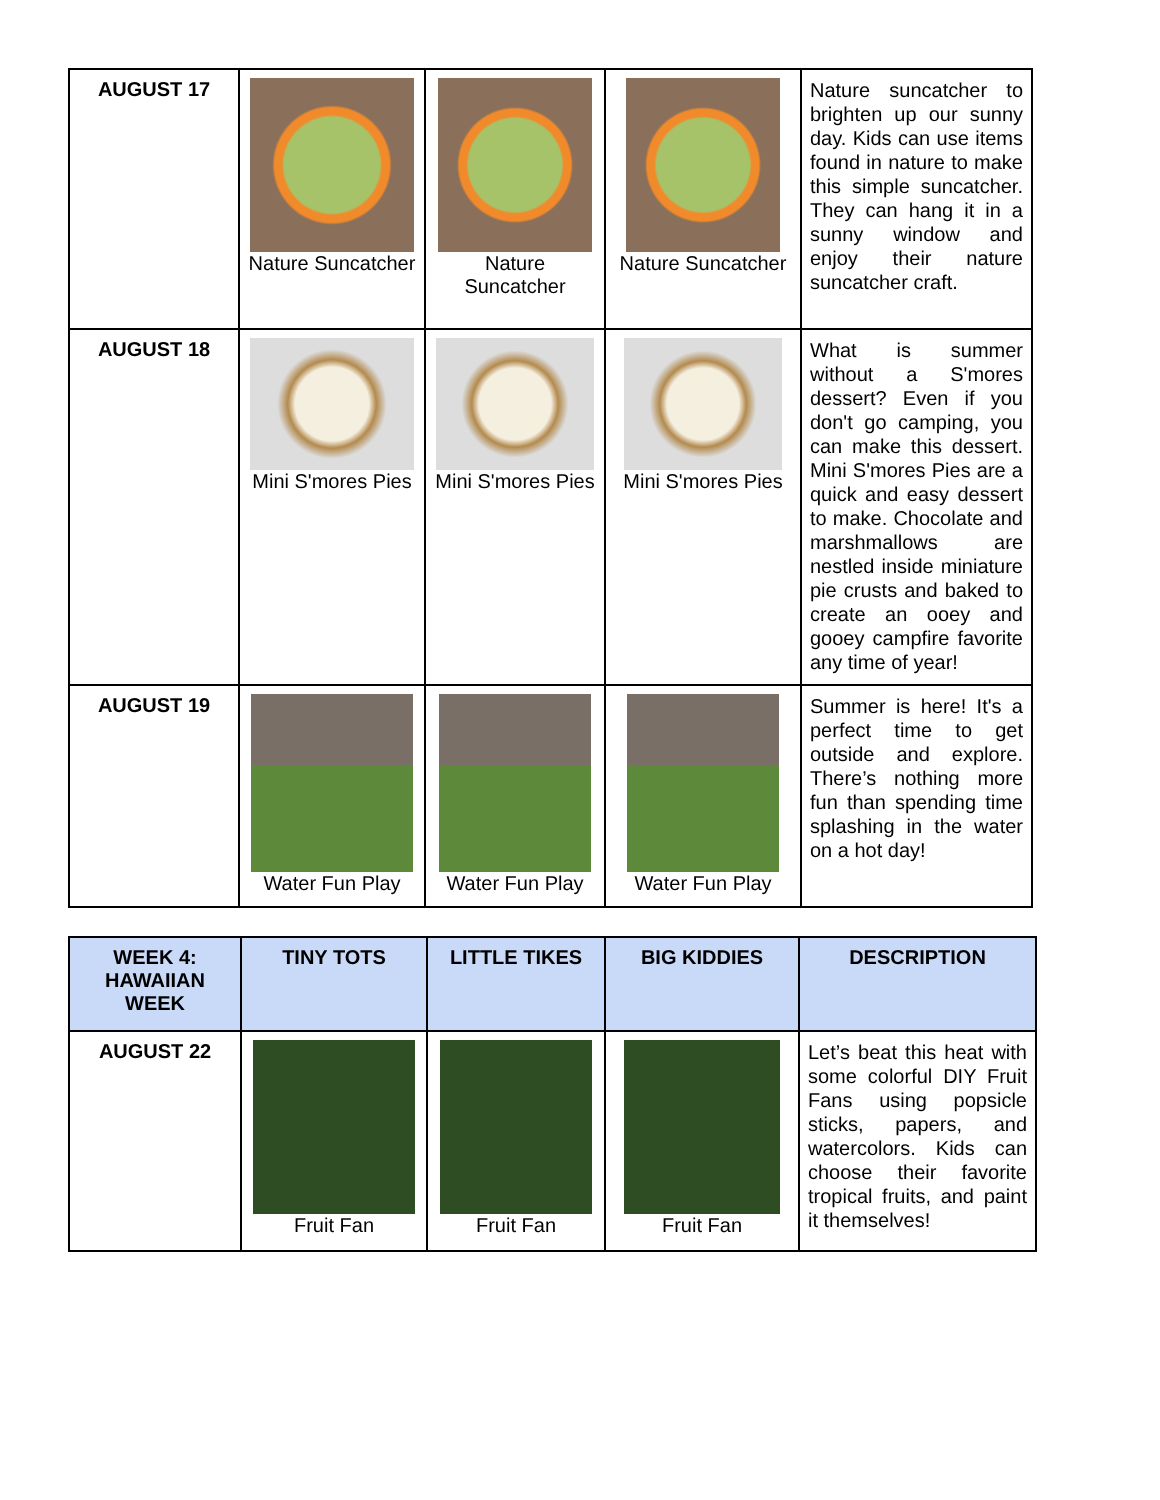| AUGUST 17 | Nature Suncatcher | Nature Suncatcher | Nature Suncatcher | Nature suncatcher to brighten up our sunny day. Kids can use items found in nature to make this simple suncatcher. They can hang it in a sunny window and enjoy their nature suncatcher craft. |
| AUGUST 18 | Mini S'mores Pies | Mini S'mores Pies | Mini S'mores Pies | What is summer without a S'mores dessert? Even if you don't go camping, you can make this dessert. Mini S'mores Pies are a quick and easy dessert to make. Chocolate and marshmallows are nestled inside miniature pie crusts and baked to create an ooey and gooey campfire favorite any time of year! |
| AUGUST 19 | Water Fun Play | Water Fun Play | Water Fun Play | Summer is here! It's a perfect time to get outside and explore. There’s nothing more fun than spending time splashing in the water on a hot day! |
| WEEK 4: HAWAIIAN WEEK | TINY TOTS | LITTLE TIKES | BIG KIDDIES | DESCRIPTION |
| --- | --- | --- | --- | --- |
| AUGUST 22 | Fruit Fan | Fruit Fan | Fruit Fan | Let’s beat this heat with some colorful DIY Fruit Fans using popsicle sticks, papers, and watercolors. Kids can choose their favorite tropical fruits, and paint it themselves! |